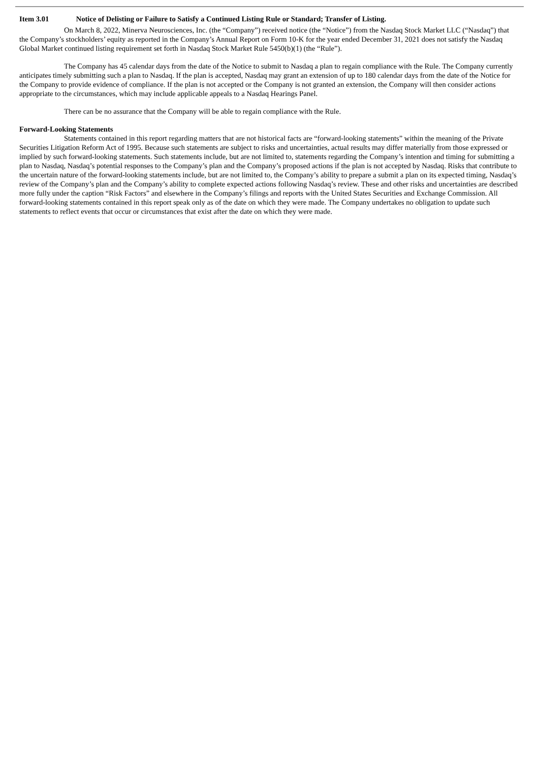Item 3.01 Notice of Delisting or Failure to Satisfy a Continued Listing Rule or Standard; Transfer of Listing.
On March 8, 2022, Minerva Neurosciences, Inc. (the “Company”) received notice (the “Notice”) from the Nasdaq Stock Market LLC (“Nasdaq”) that the Company’s stockholders’ equity as reported in the Company’s Annual Report on Form 10-K for the year ended December 31, 2021 does not satisfy the Nasdaq Global Market continued listing requirement set forth in Nasdaq Stock Market Rule 5450(b)(1) (the “Rule”).
The Company has 45 calendar days from the date of the Notice to submit to Nasdaq a plan to regain compliance with the Rule. The Company currently anticipates timely submitting such a plan to Nasdaq. If the plan is accepted, Nasdaq may grant an extension of up to 180 calendar days from the date of the Notice for the Company to provide evidence of compliance. If the plan is not accepted or the Company is not granted an extension, the Company will then consider actions appropriate to the circumstances, which may include applicable appeals to a Nasdaq Hearings Panel.
There can be no assurance that the Company will be able to regain compliance with the Rule.
Forward-Looking Statements
Statements contained in this report regarding matters that are not historical facts are “forward-looking statements” within the meaning of the Private Securities Litigation Reform Act of 1995. Because such statements are subject to risks and uncertainties, actual results may differ materially from those expressed or implied by such forward-looking statements. Such statements include, but are not limited to, statements regarding the Company’s intention and timing for submitting a plan to Nasdaq, Nasdaq’s potential responses to the Company’s plan and the Company’s proposed actions if the plan is not accepted by Nasdaq. Risks that contribute to the uncertain nature of the forward-looking statements include, but are not limited to, the Company’s ability to prepare a submit a plan on its expected timing, Nasdaq’s review of the Company’s plan and the Company’s ability to complete expected actions following Nasdaq’s review. These and other risks and uncertainties are described more fully under the caption “Risk Factors” and elsewhere in the Company’s filings and reports with the United States Securities and Exchange Commission. All forward-looking statements contained in this report speak only as of the date on which they were made. The Company undertakes no obligation to update such statements to reflect events that occur or circumstances that exist after the date on which they were made.